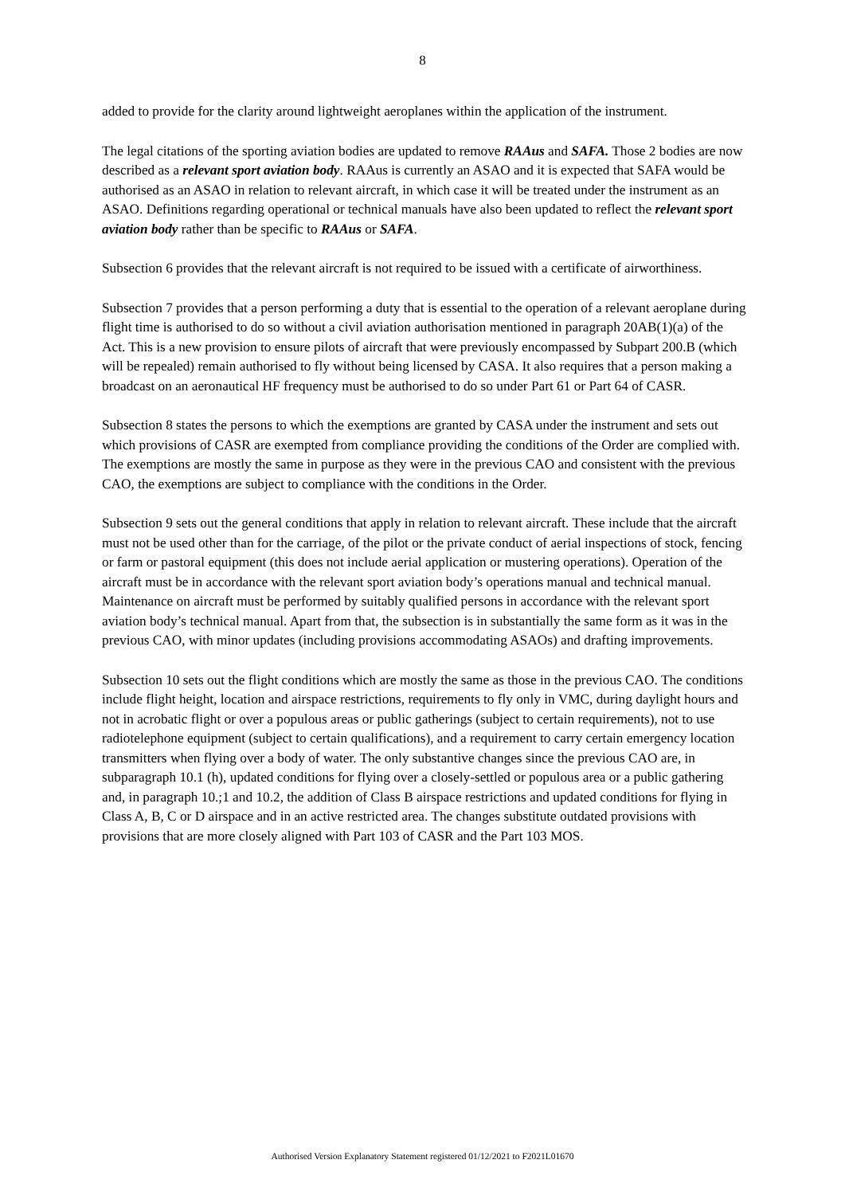8
added to provide for the clarity around lightweight aeroplanes within the application of the instrument.
The legal citations of the sporting aviation bodies are updated to remove RAAus and SAFA. Those 2 bodies are now described as a relevant sport aviation body. RAAus is currently an ASAO and it is expected that SAFA would be authorised as an ASAO in relation to relevant aircraft, in which case it will be treated under the instrument as an ASAO. Definitions regarding operational or technical manuals have also been updated to reflect the relevant sport aviation body rather than be specific to RAAus or SAFA.
Subsection 6 provides that the relevant aircraft is not required to be issued with a certificate of airworthiness.
Subsection 7 provides that a person performing a duty that is essential to the operation of a relevant aeroplane during flight time is authorised to do so without a civil aviation authorisation mentioned in paragraph 20AB(1)(a) of the Act. This is a new provision to ensure pilots of aircraft that were previously encompassed by Subpart 200.B (which will be repealed) remain authorised to fly without being licensed by CASA. It also requires that a person making a broadcast on an aeronautical HF frequency must be authorised to do so under Part 61 or Part 64 of CASR.
Subsection 8 states the persons to which the exemptions are granted by CASA under the instrument and sets out which provisions of CASR are exempted from compliance providing the conditions of the Order are complied with. The exemptions are mostly the same in purpose as they were in the previous CAO and consistent with the previous CAO, the exemptions are subject to compliance with the conditions in the Order.
Subsection 9 sets out the general conditions that apply in relation to relevant aircraft. These include that the aircraft must not be used other than for the carriage, of the pilot or the private conduct of aerial inspections of stock, fencing or farm or pastoral equipment (this does not include aerial application or mustering operations). Operation of the aircraft must be in accordance with the relevant sport aviation body’s operations manual and technical manual. Maintenance on aircraft must be performed by suitably qualified persons in accordance with the relevant sport aviation body’s technical manual. Apart from that, the subsection is in substantially the same form as it was in the previous CAO, with minor updates (including provisions accommodating ASAOs) and drafting improvements.
Subsection 10 sets out the flight conditions which are mostly the same as those in the previous CAO. The conditions include flight height, location and airspace restrictions, requirements to fly only in VMC, during daylight hours and not in acrobatic flight or over a populous areas or public gatherings (subject to certain requirements), not to use radiotelephone equipment (subject to certain qualifications), and a requirement to carry certain emergency location transmitters when flying over a body of water. The only substantive changes since the previous CAO are, in subparagraph 10.1 (h), updated conditions for flying over a closely-settled or populous area or a public gathering and, in paragraph 10.;1 and 10.2, the addition of Class B airspace restrictions and updated conditions for flying in Class A, B, C or D airspace and in an active restricted area. The changes substitute outdated provisions with provisions that are more closely aligned with Part 103 of CASR and the Part 103 MOS.
Authorised Version Explanatory Statement registered 01/12/2021 to F2021L01670